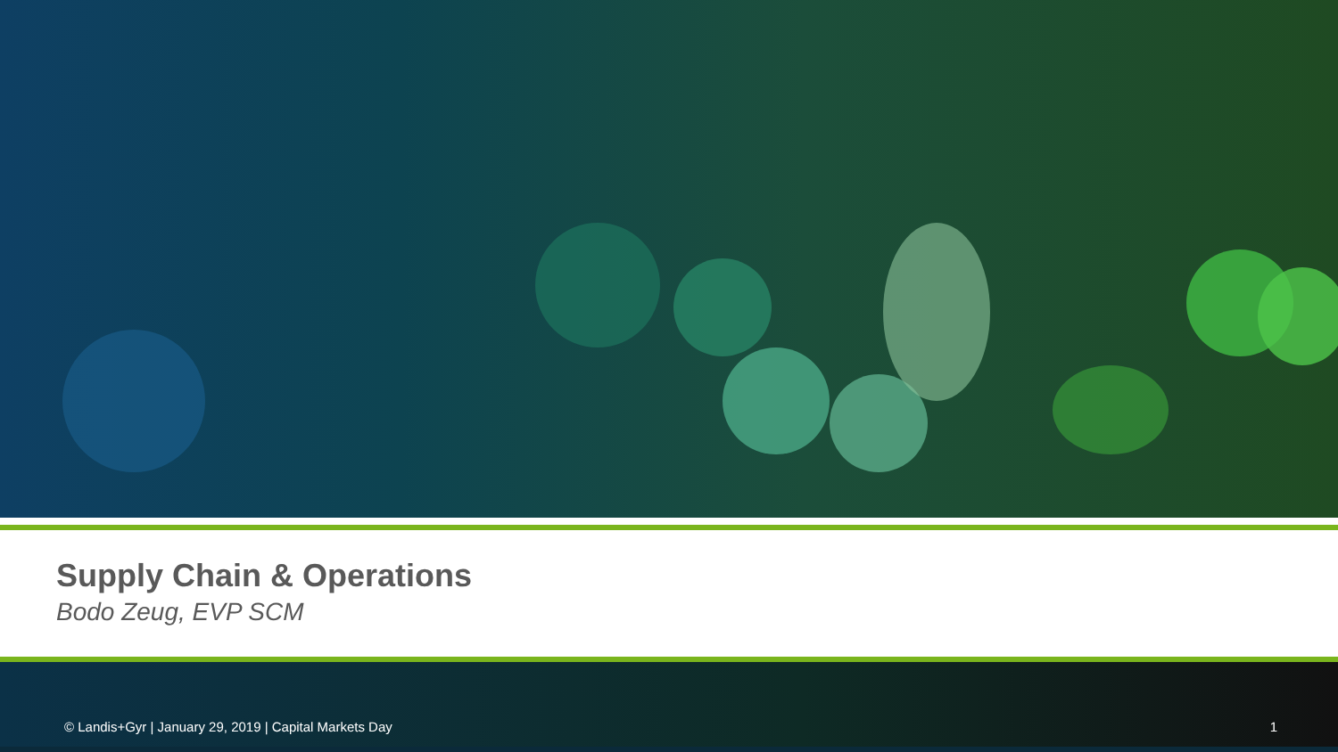Supply Chain & Operations
Bodo Zeug, EVP SCM
© Landis+Gyr | January 29, 2019 | Capital Markets Day 1